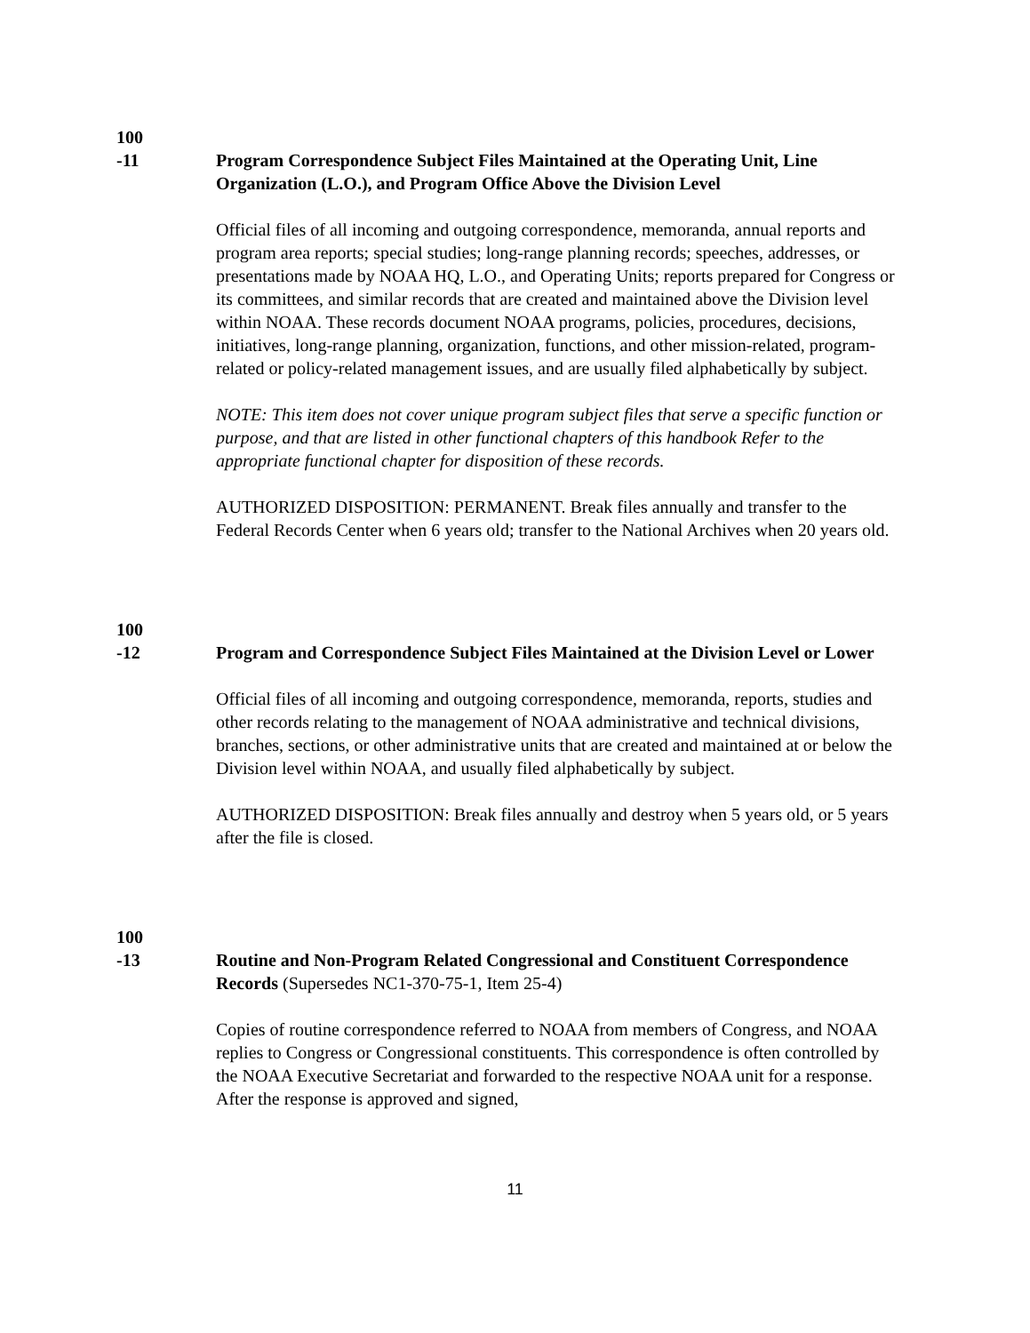100
-11
Program Correspondence Subject Files Maintained at the Operating Unit, Line Organization (L.O.), and Program Office Above the Division Level
Official files of all incoming and outgoing correspondence, memoranda, annual reports and program area reports; special studies; long-range planning records; speeches, addresses, or presentations made by NOAA HQ, L.O., and Operating Units; reports prepared for Congress or its committees, and similar records that are created and maintained above the Division level within NOAA. These records document NOAA programs, policies, procedures, decisions, initiatives, long-range planning, organization, functions, and other mission-related, program-related or policy-related management issues, and are usually filed alphabetically by subject.
NOTE: This item does not cover unique program subject files that serve a specific function or purpose, and that are listed in other functional chapters of this handbook Refer to the appropriate functional chapter for disposition of these records.
AUTHORIZED DISPOSITION: PERMANENT. Break files annually and transfer to the Federal Records Center when 6 years old; transfer to the National Archives when 20 years old.
100
-12
Program and Correspondence Subject Files Maintained at the Division Level or Lower
Official files of all incoming and outgoing correspondence, memoranda, reports, studies and other records relating to the management of NOAA administrative and technical divisions, branches, sections, or other administrative units that are created and maintained at or below the Division level within NOAA, and usually filed alphabetically by subject.
AUTHORIZED DISPOSITION: Break files annually and destroy when 5 years old, or 5 years after the file is closed.
100
-13
Routine and Non-Program Related Congressional and Constituent Correspondence Records (Supersedes NC1-370-75-1, Item 25-4)
Copies of routine correspondence referred to NOAA from members of Congress, and NOAA replies to Congress or Congressional constituents. This correspondence is often controlled by the NOAA Executive Secretariat and forwarded to the respective NOAA unit for a response. After the response is approved and signed,
11